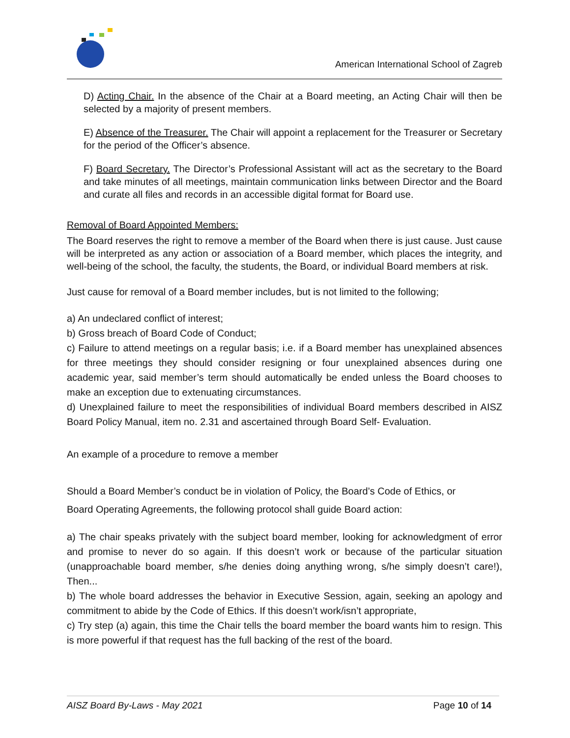American International School of Zagreb
D) Acting Chair. In the absence of the Chair at a Board meeting, an Acting Chair will then be selected by a majority of present members.
E) Absence of the Treasurer. The Chair will appoint a replacement for the Treasurer or Secretary for the period of the Officer’s absence.
F) Board Secretary. The Director’s Professional Assistant will act as the secretary to the Board and take minutes of all meetings, maintain communication links between Director and the Board and curate all files and records in an accessible digital format for Board use.
Removal of Board Appointed Members:
The Board reserves the right to remove a member of the Board when there is just cause. Just cause will be interpreted as any action or association of a Board member, which places the integrity, and well-being of the school, the faculty, the students, the Board, or individual Board members at risk.
Just cause for removal of a Board member includes, but is not limited to the following;
a) An undeclared conflict of interest;
b) Gross breach of Board Code of Conduct;
c) Failure to attend meetings on a regular basis; i.e. if a Board member has unexplained absences for three meetings they should consider resigning or four unexplained absences during one academic year, said member’s term should automatically be ended unless the Board chooses to make an exception due to extenuating circumstances.
d) Unexplained failure to meet the responsibilities of individual Board members described in AISZ Board Policy Manual, item no. 2.31 and ascertained through Board Self- Evaluation.
An example of a procedure to remove a member
Should a Board Member’s conduct be in violation of Policy, the Board’s Code of Ethics, or
Board Operating Agreements, the following protocol shall guide Board action:
a) The chair speaks privately with the subject board member, looking for acknowledgment of error and promise to never do so again. If this doesn’t work or because of the particular situation (unapproachable board member, s/he denies doing anything wrong, s/he simply doesn’t care!), Then...
b) The whole board addresses the behavior in Executive Session, again, seeking an apology and commitment to abide by the Code of Ethics. If this doesn’t work/isn’t appropriate,
c) Try step (a) again, this time the Chair tells the board member the board wants him to resign. This is more powerful if that request has the full backing of the rest of the board.
AISZ Board By-Laws - May 2021 Page 10 of 14